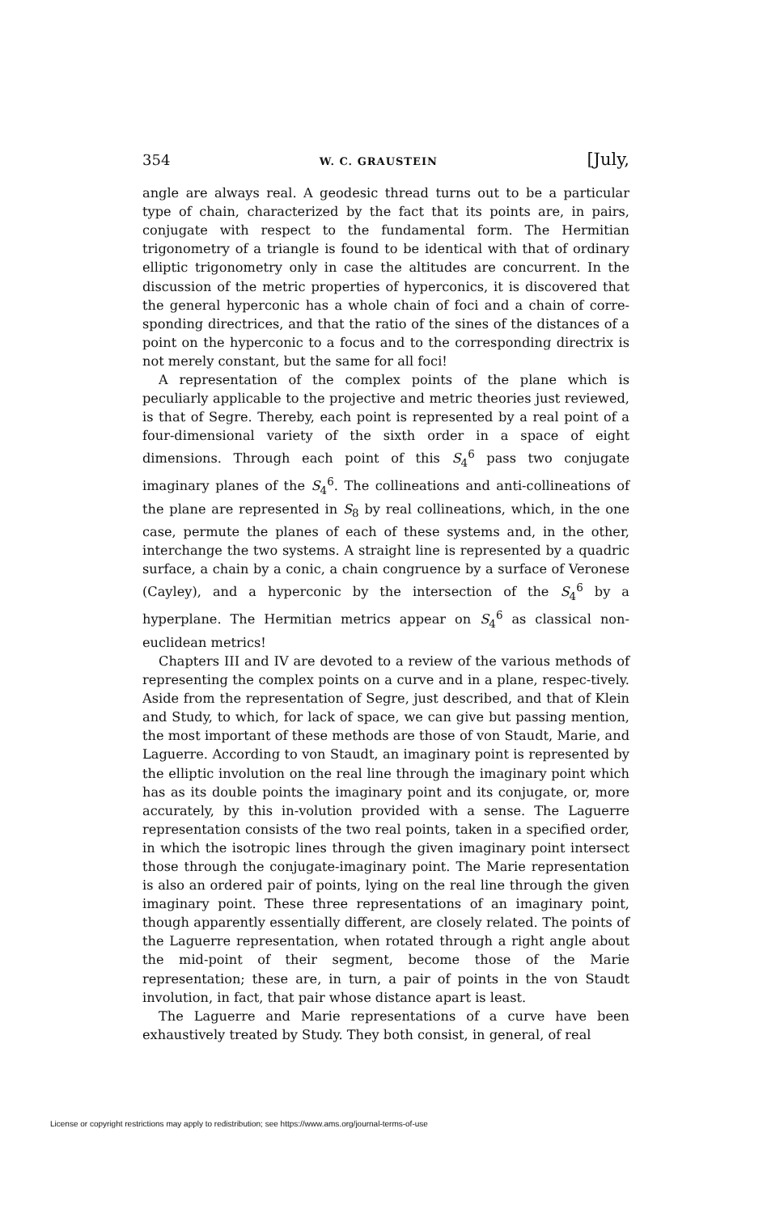354 W. C. GRAUSTEIN [July,
angle are always real. A geodesic thread turns out to be a particular type of chain, characterized by the fact that its points are, in pairs, conjugate with respect to the fundamental form. The Hermitian trigonometry of a triangle is found to be identical with that of ordinary elliptic trigonometry only in case the altitudes are concurrent. In the discussion of the metric properties of hyperconics, it is discovered that the general hyperconic has a whole chain of foci and a chain of corre-sponding directrices, and that the ratio of the sines of the distances of a point on the hyperconic to a focus and to the corresponding directrix is not merely constant, but the same for all foci!
A representation of the complex points of the plane which is peculiarly applicable to the projective and metric theories just reviewed, is that of Segre. Thereby, each point is represented by a real point of a four-dimensional variety of the sixth order in a space of eight dimensions. Through each point of this S<sub>4</sub><sup>6</sup> pass two conjugate imaginary planes of the S<sub>4</sub><sup>6</sup>. The collineations and anti-collineations of the plane are represented in S<sub>8</sub> by real collineations, which, in the one case, permute the planes of each of these systems and, in the other, interchange the two systems. A straight line is represented by a quadric surface, a chain by a conic, a chain congruence by a surface of Veronese (Cayley), and a hyperconic by the intersection of the S<sub>4</sub><sup>6</sup> by a hyperplane. The Hermitian metrics appear on S<sub>4</sub><sup>6</sup> as classical non-euclidean metrics!
Chapters III and IV are devoted to a review of the various methods of representing the complex points on a curve and in a plane, respec-tively. Aside from the representation of Segre, just described, and that of Klein and Study, to which, for lack of space, we can give but passing mention, the most important of these methods are those of von Staudt, Marie, and Laguerre. According to von Staudt, an imaginary point is represented by the elliptic involution on the real line through the imaginary point which has as its double points the imaginary point and its conjugate, or, more accurately, by this in-volution provided with a sense. The Laguerre representation consists of the two real points, taken in a specified order, in which the isotropic lines through the given imaginary point intersect those through the conjugate-imaginary point. The Marie representation is also an ordered pair of points, lying on the real line through the given imaginary point. These three representations of an imaginary point, though apparently essentially different, are closely related. The points of the Laguerre representation, when rotated through a right angle about the mid-point of their segment, become those of the Marie representation; these are, in turn, a pair of points in the von Staudt involution, in fact, that pair whose distance apart is least.
The Laguerre and Marie representations of a curve have been exhaustively treated by Study. They both consist, in general, of real
License or copyright restrictions may apply to redistribution; see https://www.ams.org/journal-terms-of-use